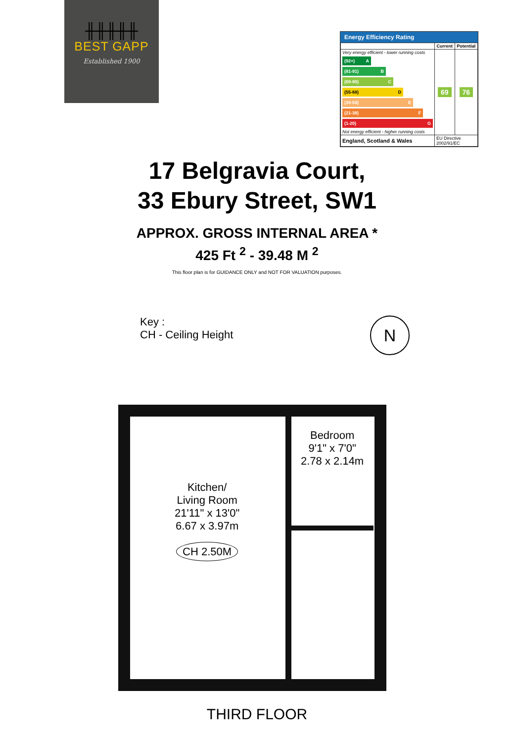╫╫╫╫╫
BEST GAPP
Established 1900
Energy Efficiency Rating
| | Current | Potential |
| --- | --- | --- |
| Very energy efficient - lower running costs (92+) A (81-91) B (69-80) C (55-68) D (39-54) E (21-38) F (1-20) G Not energy efficient - higher running costs | 69 | 76 |
| England, Scotland & Wales | EU Directive 2002/91/EC | |
17 Belgravia Court,
33 Ebury Street, SW1
APPROX. GROSS INTERNAL AREA *
425 Ft <sup>2</sup> - 39.48 M <sup>2</sup>
This floor plan is for GUIDANCE ONLY and NOT FOR VALUATION purposes.
Key :
CH - Ceiling Height
N
Kitchen/
Living Room
21'11" x 13'0"
6.67 x 3.97m
CH 2.50M
Bedroom
9'1" x 7'0"
2.78 x 2.14m
THIRD FLOOR